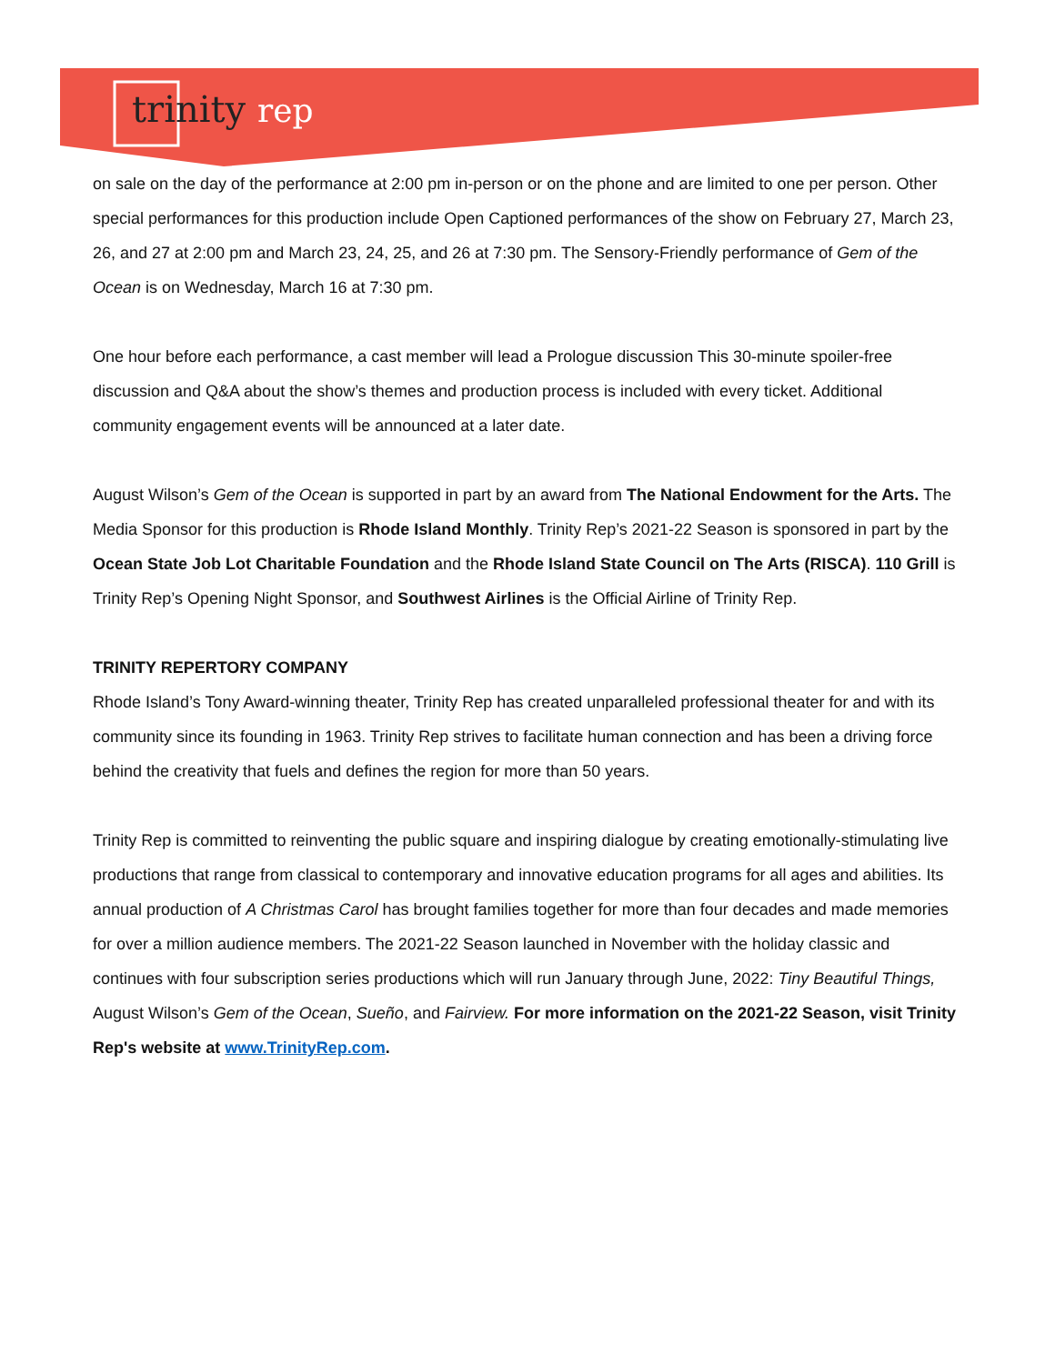trinity rep
on sale on the day of the performance at 2:00 pm in-person or on the phone and are limited to one per person. Other special performances for this production include Open Captioned performances of the show on February 27, March 23, 26, and 27 at 2:00 pm and March 23, 24, 25, and 26 at 7:30 pm. The Sensory-Friendly performance of Gem of the Ocean is on Wednesday, March 16 at 7:30 pm.
One hour before each performance, a cast member will lead a Prologue discussion This 30-minute spoiler-free discussion and Q&A about the show’s themes and production process is included with every ticket. Additional community engagement events will be announced at a later date.
August Wilson’s Gem of the Ocean is supported in part by an award from The National Endowment for the Arts. The Media Sponsor for this production is Rhode Island Monthly. Trinity Rep’s 2021-22 Season is sponsored in part by the Ocean State Job Lot Charitable Foundation and the Rhode Island State Council on The Arts (RISCA). 110 Grill is Trinity Rep’s Opening Night Sponsor, and Southwest Airlines is the Official Airline of Trinity Rep.
TRINITY REPERTORY COMPANY
Rhode Island’s Tony Award-winning theater, Trinity Rep has created unparalleled professional theater for and with its community since its founding in 1963. Trinity Rep strives to facilitate human connection and has been a driving force behind the creativity that fuels and defines the region for more than 50 years.
Trinity Rep is committed to reinventing the public square and inspiring dialogue by creating emotionally-stimulating live productions that range from classical to contemporary and innovative education programs for all ages and abilities. Its annual production of A Christmas Carol has brought families together for more than four decades and made memories for over a million audience members. The 2021-22 Season launched in November with the holiday classic and continues with four subscription series productions which will run January through June, 2022: Tiny Beautiful Things, August Wilson’s Gem of the Ocean, Sueño, and Fairview. For more information on the 2021-22 Season, visit Trinity Rep's website at www.TrinityRep.com.